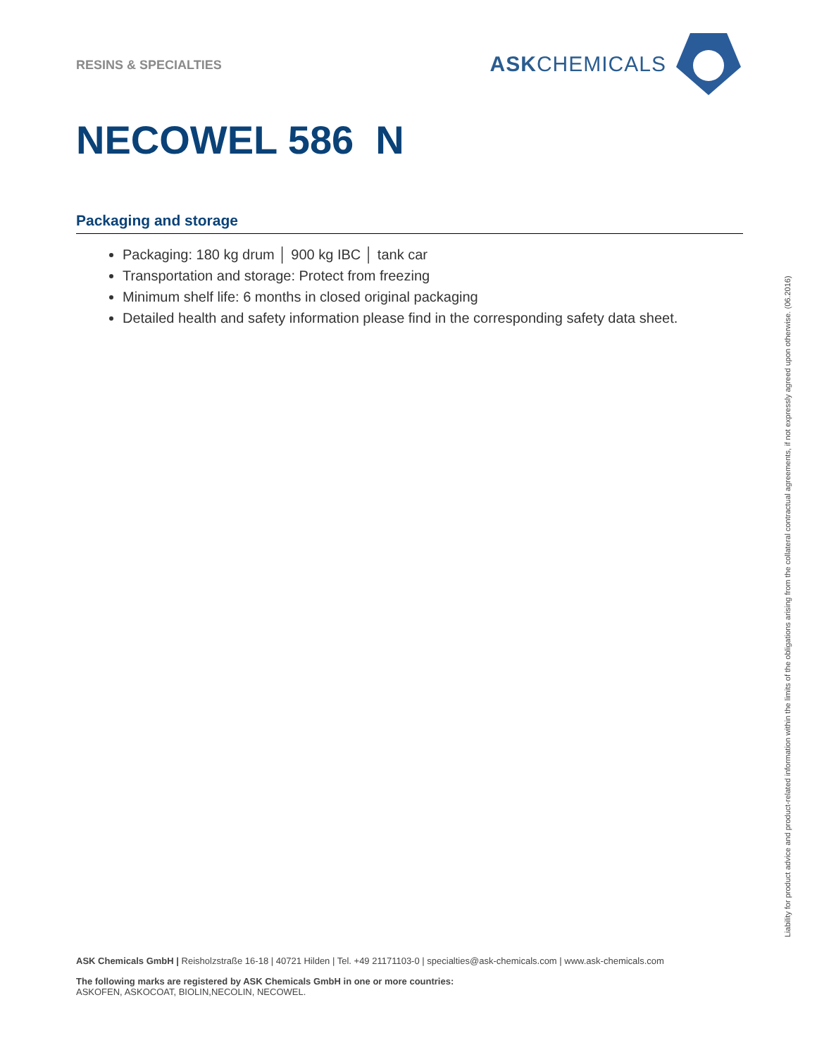RESINS & SPECIALTIES
ASKCHEMICALS
NECOWEL 586 N
Packaging and storage
Packaging: 180 kg drum │ 900 kg IBC │ tank car
Transportation and storage: Protect from freezing
Minimum shelf life: 6 months in closed original packaging
Detailed health and safety information please find in the corresponding safety data sheet.
Liability for product advice and product-related information within the limits of the obligations arising from the collateral contractual agreements, if not expressly agreed upon otherwise. (06.2016)
ASK Chemicals GmbH | Reisholzstraße 16-18 | 40721 Hilden | Tel. +49 21171103-0 | specialties@ask-chemicals.com | www.ask-chemicals.com
The following marks are registered by ASK Chemicals GmbH in one or more countries:
ASKOFEN, ASKOCOAT, BIOLIN,NECOLIN, NECOWEL.